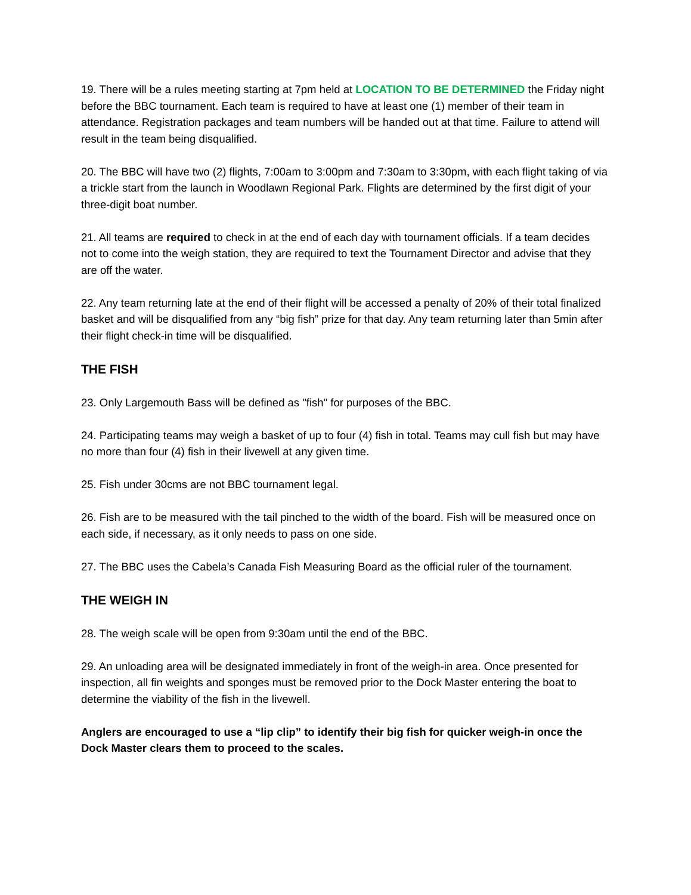19. There will be a rules meeting starting at 7pm held at LOCATION TO BE DETERMINED the Friday night before the BBC tournament. Each team is required to have at least one (1) member of their team in attendance. Registration packages and team numbers will be handed out at that time. Failure to attend will result in the team being disqualified.
20. The BBC will have two (2) flights, 7:00am to 3:00pm and 7:30am to 3:30pm, with each flight taking of via a trickle start from the launch in Woodlawn Regional Park. Flights are determined by the first digit of your three-digit boat number.
21. All teams are required to check in at the end of each day with tournament officials. If a team decides not to come into the weigh station, they are required to text the Tournament Director and advise that they are off the water.
22. Any team returning late at the end of their flight will be accessed a penalty of 20% of their total finalized basket and will be disqualified from any “big fish” prize for that day. Any team returning later than 5min after their flight check-in time will be disqualified.
THE FISH
23. Only Largemouth Bass will be defined as "fish" for purposes of the BBC.
24. Participating teams may weigh a basket of up to four (4) fish in total. Teams may cull fish but may have no more than four (4) fish in their livewell at any given time.
25. Fish under 30cms are not BBC tournament legal.
26. Fish are to be measured with the tail pinched to the width of the board. Fish will be measured once on each side, if necessary, as it only needs to pass on one side.
27. The BBC uses the Cabela’s Canada Fish Measuring Board as the official ruler of the tournament.
THE WEIGH IN
28. The weigh scale will be open from 9:30am until the end of the BBC.
29. An unloading area will be designated immediately in front of the weigh-in area. Once presented for inspection, all fin weights and sponges must be removed prior to the Dock Master entering the boat to determine the viability of the fish in the livewell.
Anglers are encouraged to use a “lip clip” to identify their big fish for quicker weigh-in once the Dock Master clears them to proceed to the scales.